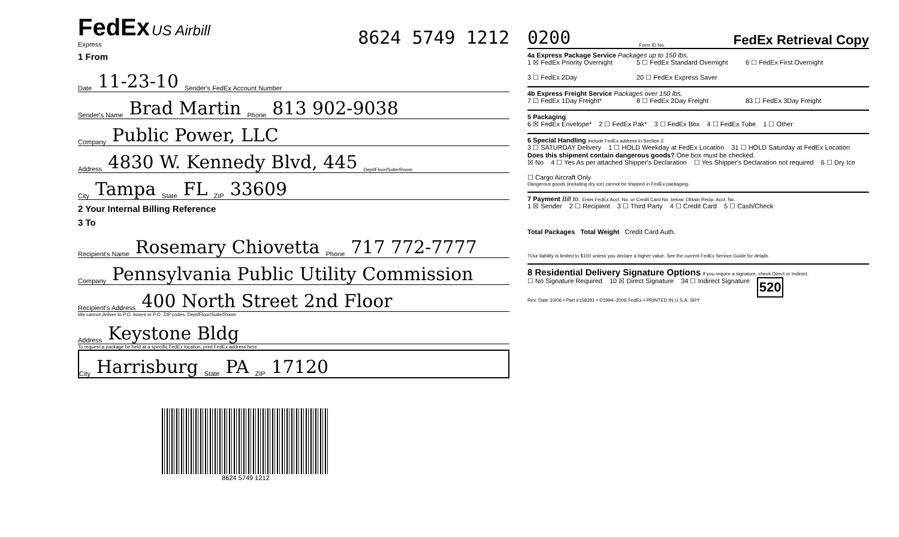FedEx US Airbill
Express
8624 5749 1212
1 From
Date 11-23-10 Sender's FedEx Account Number
Sender's Name Brad Martin Phone 813 902-9038
Company Public Power, LLC
Address 4830 W. Kennedy Blvd, 445 Dept/Floor/Suite/Room
City Tampa State FL ZIP 33609
2 Your Internal Billing Reference
3 To
Recipient's Name Rosemary Chiovetta Phone 717 772-7777
Company Pennsylvania Public Utility Commission
Recipient's Address 400 North Street 2nd Floor
We cannot deliver to P.O. boxes or P.O. ZIP codes. Dept/Floor/Suite/Room
Address Keystone Bldg
To request a package be held at a specific FedEx location, print FedEx address here.
City Harrisburg State PA ZIP 17120
8624 5749 1212
0200 Form ID No. FedEx Retrieval Copy
4a Express Package Service Packages up to 150 lbs.
1 ☒ FedEx Priority Overnight
5 ☐ FedEx Standard Overnight
6 ☐ FedEx First Overnight
3 ☐ FedEx 2Day
20 ☐ FedEx Express Saver
4b Express Freight Service Packages over 150 lbs.
7 ☐ FedEx 1Day Freight*
8 ☐ FedEx 2Day Freight
83 ☐ FedEx 3Day Freight
5 Packaging
6 ☒ FedEx Envelope* 2 ☐ FedEx Pak* 3 ☐ FedEx Box 4 ☐ FedEx Tube 1 ☐ Other
6 Special Handling Include FedEx address in Section 3.
3 ☐ SATURDAY Delivery 1 ☐ HOLD Weekday at FedEx Location 31 ☐ HOLD Saturday at FedEx Location
Does this shipment contain dangerous goods? One box must be checked.
☒ No 4 ☐ Yes As per attached Shipper's Declaration ☐ Yes Shipper's Declaration not required 6 ☐ Dry Ice ☐ Cargo Aircraft Only
Dangerous goods (including dry ice) cannot be shipped in FedEx packaging.
7 Payment Bill to: Enter FedEx Acct. No. or Credit Card No. below. Obtain Recip. Acct. No.
1 ☒ Sender 2 ☐ Recipient 3 ☐ Third Party 4 ☐ Credit Card 5 ☐ Cash/Check
Total Packages Total Weight Credit Card Auth.
†Our liability is limited to $100 unless you declare a higher value. See the current FedEx Service Guide for details.
8 Residential Delivery Signature Options If you require a signature, check Direct or Indirect.
☐ No Signature Required 10 ☒ Direct Signature 34 ☐ Indirect Signature 520
Rev. Date 10/06 • Part #158281 • ©1994–2006 FedEx • PRINTED IN U.S.A. SRY